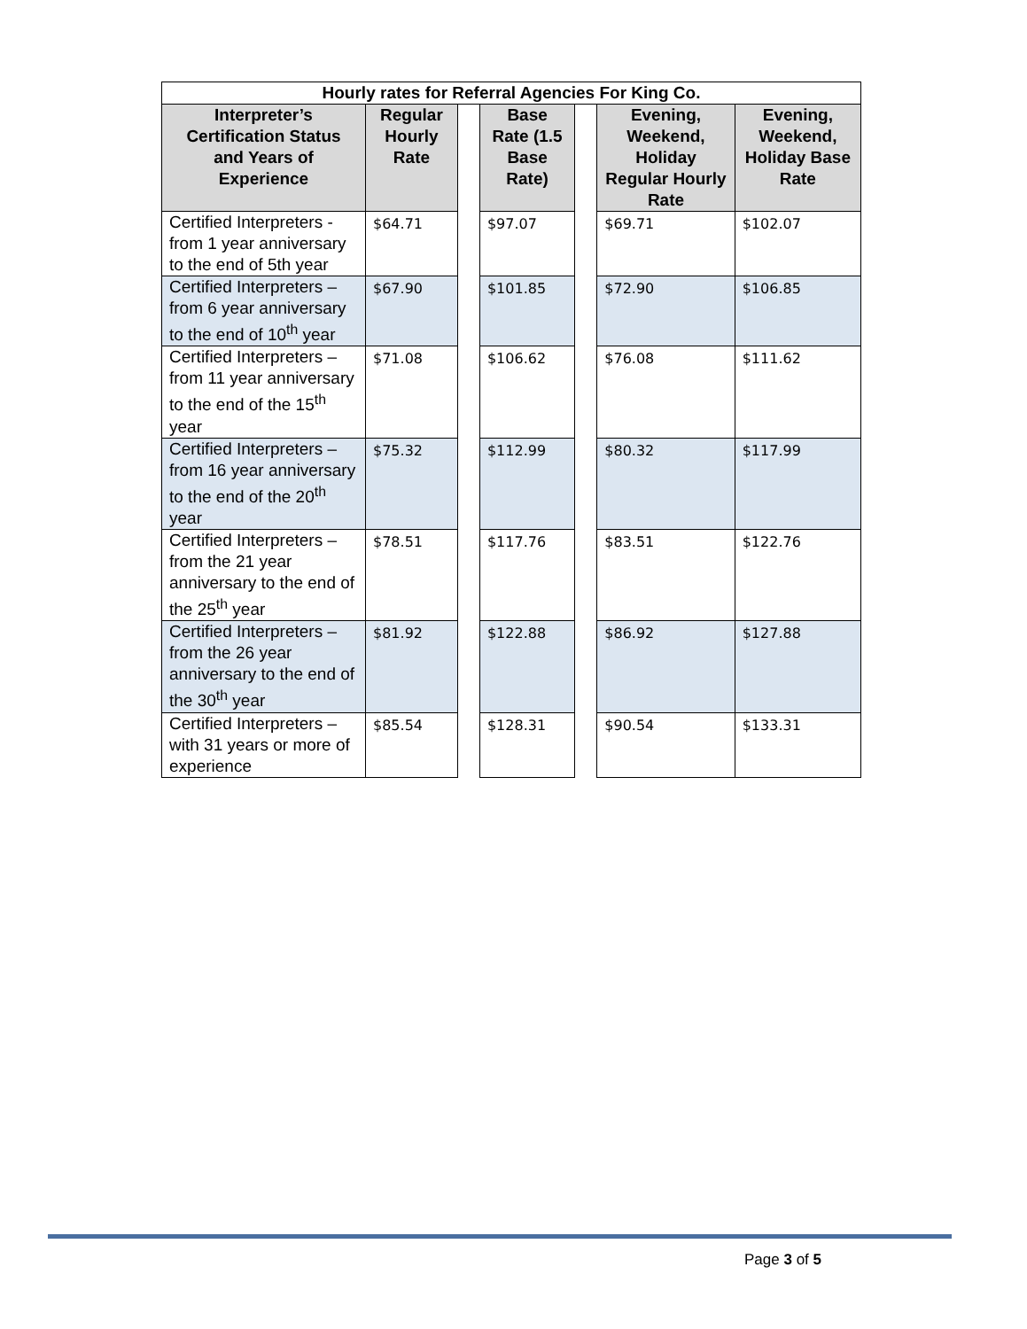| Hourly rates for Referral Agencies For King Co. | | | | | | |
| --- | --- | --- | --- | --- | --- | --- |
| Interpreter’s Certification Status and Years of Experience | Regular Hourly Rate | | Base Rate (1.5 Base Rate) | | Evening, Weekend, Holiday Regular Hourly Rate | Evening, Weekend, Holiday Base Rate |
| Certified Interpreters - from 1 year anniversary to the end of 5th year | $64.71 | | $97.07 | | $69.71 | $102.07 |
| Certified Interpreters – from 6 year anniversary to the end of 10<sup>th</sup> year | $67.90 | | $101.85 | | $72.90 | $106.85 |
| Certified Interpreters – from 11 year anniversary to the end of the 15<sup>th</sup> year | $71.08 | | $106.62 | | $76.08 | $111.62 |
| Certified Interpreters – from 16 year anniversary to the end of the 20<sup>th</sup> year | $75.32 | | $112.99 | | $80.32 | $117.99 |
| Certified Interpreters – from the 21 year anniversary to the end of the 25<sup>th</sup> year | $78.51 | | $117.76 | | $83.51 | $122.76 |
| Certified Interpreters – from the 26 year anniversary to the end of the 30<sup>th</sup> year | $81.92 | | $122.88 | | $86.92 | $127.88 |
| Certified Interpreters – with 31 years or more of experience | $85.54 | | $128.31 | | $90.54 | $133.31 |
Page 3 of 5